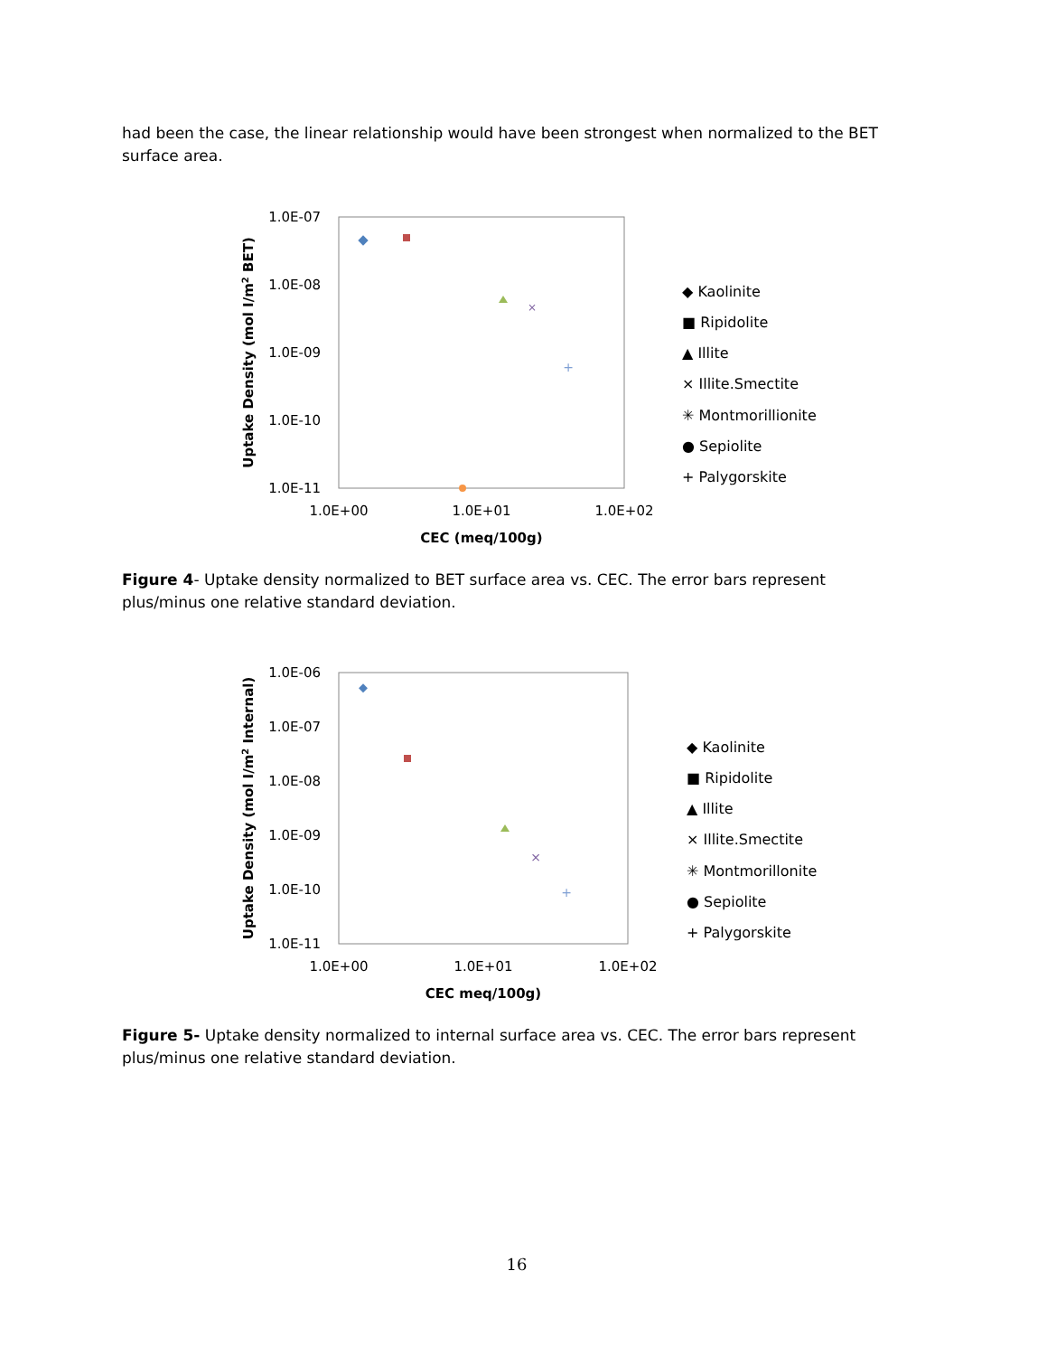had been the case, the linear relationship would have been strongest when normalized to the BET surface area.
1.0E-07
1.0E-08
1.0E-09
1.0E-10
1.0E-11
1.0E+00
1.0E+01
1.0E+02
CEC (meq/100g)
Uptake Density (mol I/m2 BET)
×
+
◆ Kaolinite
■ Ripidolite
▲ Illite
× Illite.Smectite
✳ Montmorillionite
● Sepiolite
+ Palygorskite
Figure 4- Uptake density normalized to BET surface area vs. CEC. The error bars represent plus/minus one relative standard deviation.
1.0E-06
1.0E-07
1.0E-08
1.0E-09
1.0E-10
1.0E-11
1.0E+00
1.0E+01
1.0E+02
CEC meq/100g)
Uptake Density (mol I/m2 Internal)
×
+
◆ Kaolinite
■ Ripidolite
▲ Illite
× Illite.Smectite
✳ Montmorillonite
● Sepiolite
+ Palygorskite
Figure 5- Uptake density normalized to internal surface area vs. CEC. The error bars represent plus/minus one relative standard deviation.
16